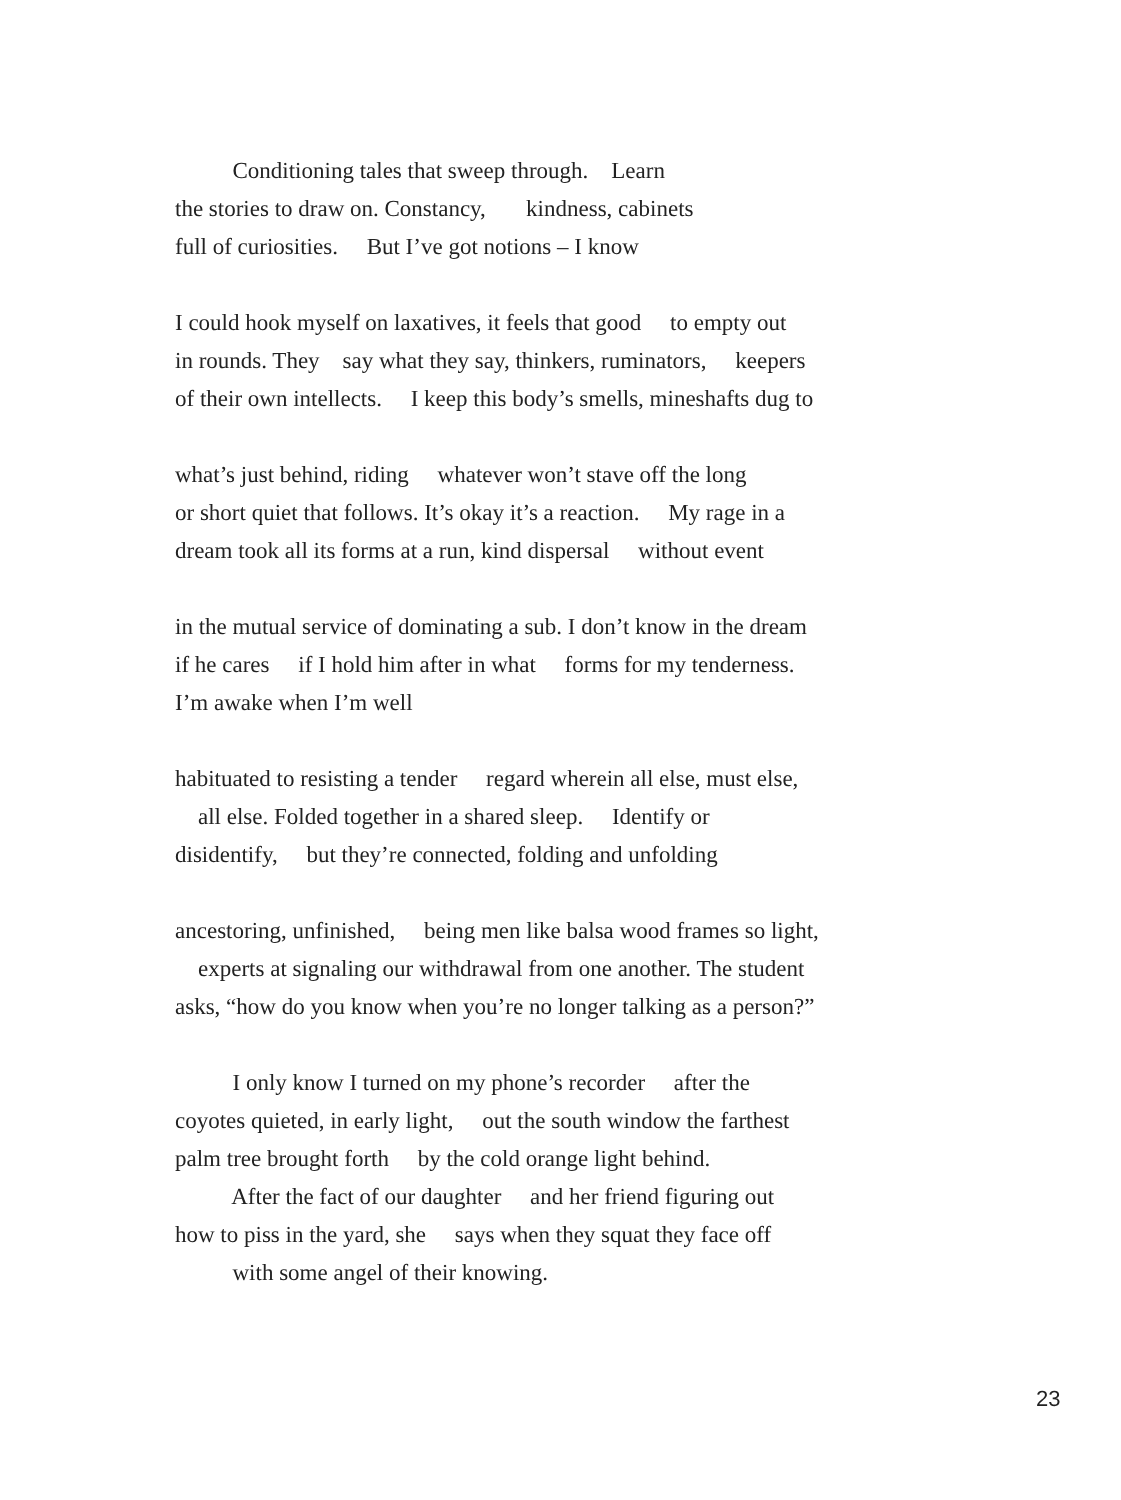Conditioning tales that sweep through. Learn
the stories to draw on. Constancy, kindness, cabinets
full of curiosities. But I’ve got notions – I know
I could hook myself on laxatives, it feels that good to empty out
in rounds. They say what they say, thinkers, ruminators, keepers
of their own intellects. I keep this body’s smells, mineshafts dug to
what’s just behind, riding whatever won’t stave off the long
or short quiet that follows. It’s okay it’s a reaction. My rage in a
dream took all its forms at a run, kind dispersal without event
in the mutual service of dominating a sub. I don’t know in the dream
if he cares if I hold him after in what forms for my tenderness.
I’m awake when I’m well
habituated to resisting a tender regard wherein all else, must else,
all else. Folded together in a shared sleep. Identify or
disidentify, but they’re connected, folding and unfolding
ancestoring, unfinished, being men like balsa wood frames so light,
experts at signaling our withdrawal from one another. The student
asks, “how do you know when you’re no longer talking as a person?”
I only know I turned on my phone’s recorder after the
coyotes quieted, in early light, out the south window the farthest
palm tree brought forth by the cold orange light behind.
After the fact of our daughter and her friend figuring out
how to piss in the yard, she says when they squat they face off
with some angel of their knowing.
23